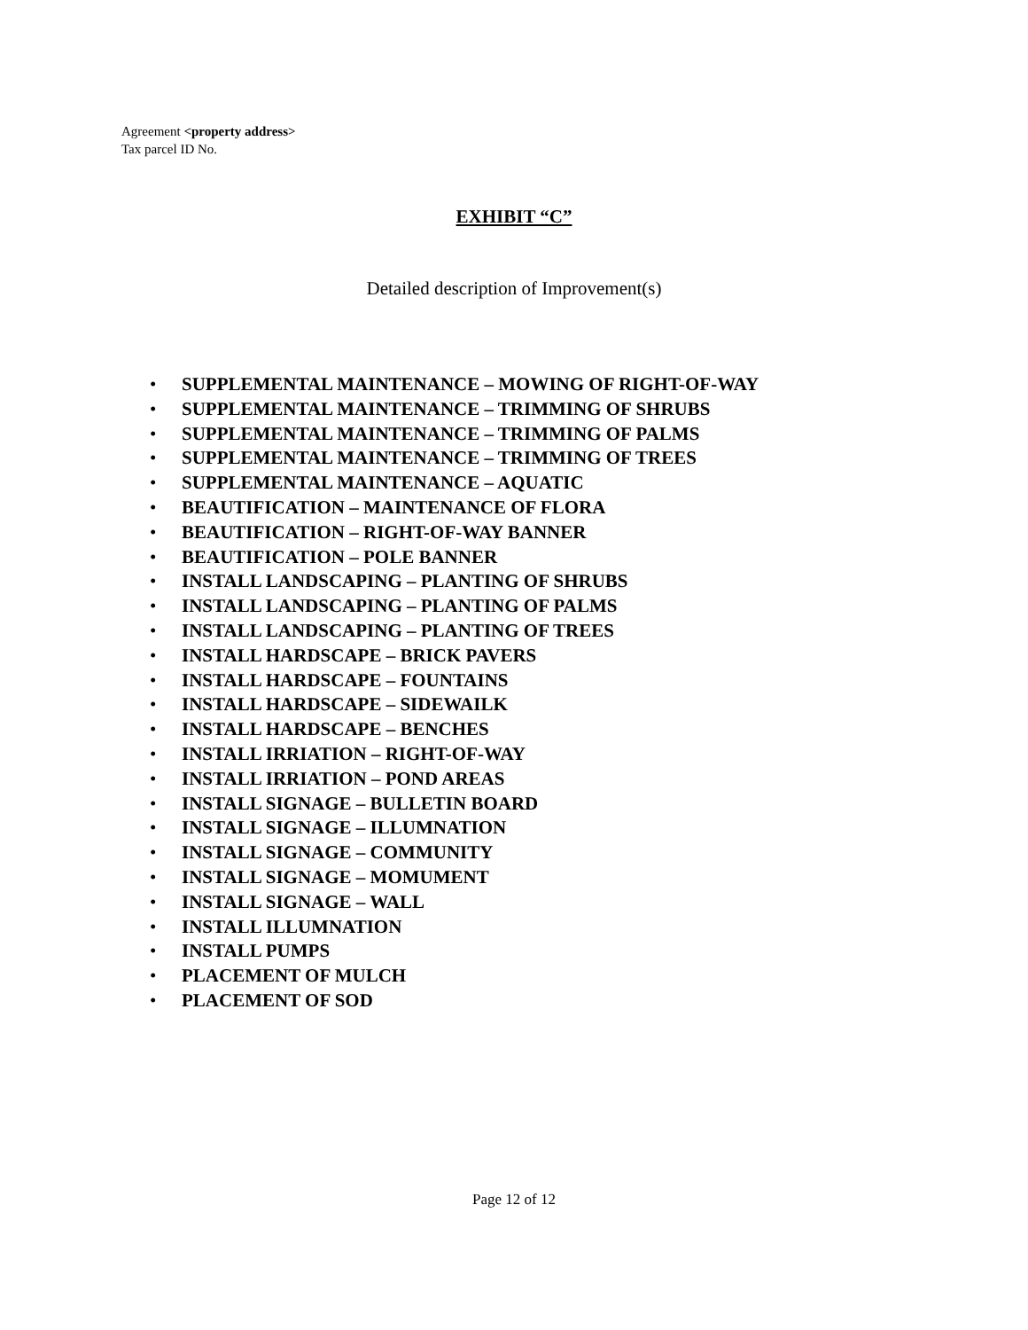Agreement <property address>
Tax parcel ID No.
EXHIBIT “C”
Detailed description of Improvement(s)
• SUPPLEMENTAL MAINTENANCE – MOWING OF RIGHT-OF-WAY
• SUPPLEMENTAL MAINTENANCE – TRIMMING OF SHRUBS
• SUPPLEMENTAL MAINTENANCE – TRIMMING OF PALMS
• SUPPLEMENTAL MAINTENANCE – TRIMMING OF TREES
• SUPPLEMENTAL MAINTENANCE – AQUATIC
• BEAUTIFICATION – MAINTENANCE OF FLORA
• BEAUTIFICATION – RIGHT-OF-WAY BANNER
• BEAUTIFICATION – POLE BANNER
• INSTALL LANDSCAPING – PLANTING OF SHRUBS
• INSTALL LANDSCAPING – PLANTING OF PALMS
• INSTALL LANDSCAPING – PLANTING OF TREES
• INSTALL HARDSCAPE – BRICK PAVERS
• INSTALL HARDSCAPE – FOUNTAINS
• INSTALL HARDSCAPE – SIDEWAILK
• INSTALL HARDSCAPE – BENCHES
• INSTALL IRRIATION – RIGHT-OF-WAY
• INSTALL IRRIATION – POND AREAS
• INSTALL SIGNAGE – BULLETIN BOARD
• INSTALL SIGNAGE – ILLUMNATION
• INSTALL SIGNAGE – COMMUNITY
• INSTALL SIGNAGE – MOMUMENT
• INSTALL SIGNAGE – WALL
• INSTALL ILLUMNATION
• INSTALL PUMPS
• PLACEMENT OF MULCH
• PLACEMENT OF SOD
Page 12 of 12